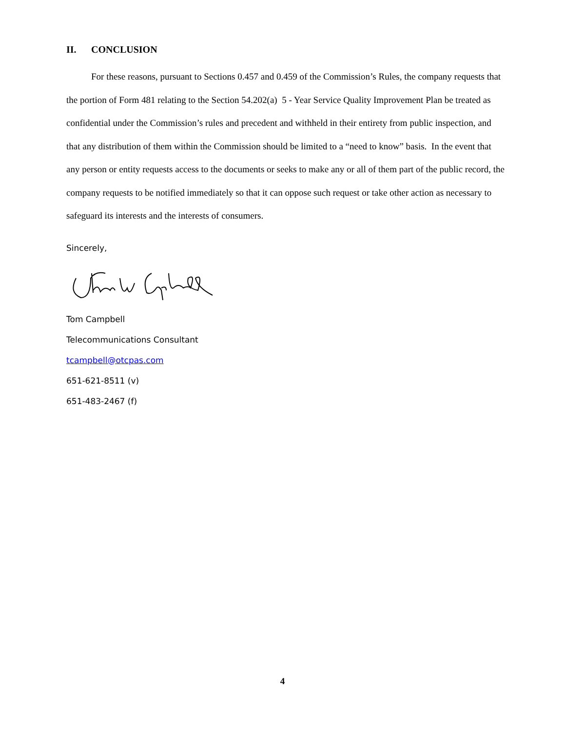II. CONCLUSION
For these reasons, pursuant to Sections 0.457 and 0.459 of the Commission’s Rules, the company requests that the portion of Form 481 relating to the Section 54.202(a) 5 - Year Service Quality Improvement Plan be treated as confidential under the Commission’s rules and precedent and withheld in their entirety from public inspection, and that any distribution of them within the Commission should be limited to a “need to know” basis. In the event that any person or entity requests access to the documents or seeks to make any or all of them part of the public record, the company requests to be notified immediately so that it can oppose such request or take other action as necessary to safeguard its interests and the interests of consumers.
Sincerely,
Tom Campbell
Telecommunications Consultant
tcampbell@otcpas.com
651-621-8511 (v)
651-483-2467 (f)
4